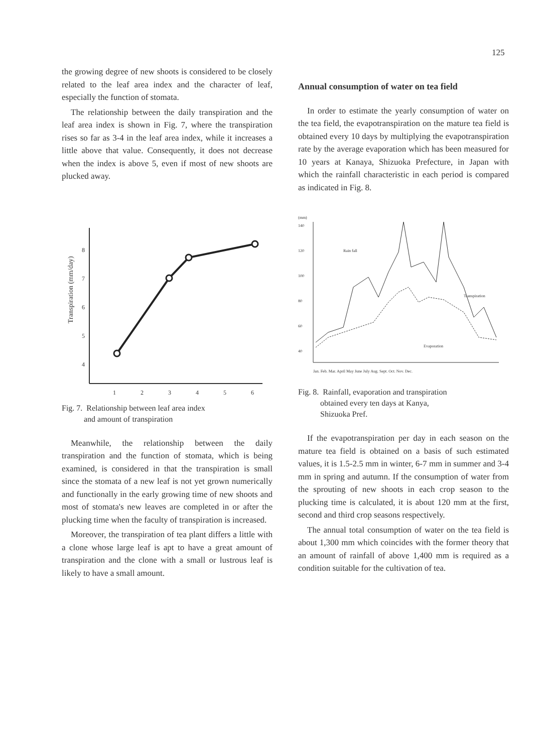125
the growing degree of new shoots is considered to be closely related to the leaf area index and the character of leaf, especially the function of stomata.
The relationship between the daily transpiration and the leaf area index is shown in Fig. 7, where the transpiration rises so far as 3-4 in the leaf area index, while it increases a little above that value. Consequently, it does not decrease when the index is above 5, even if most of new shoots are plucked away.
Transpiration (mm/day)
8
7
6
5
4
1
2
3
4
5
6
Fig. 7. Relationship between leaf area index
and amount of transpiration
Meanwhile, the relationship between the daily transpiration and the function of stomata, which is being examined, is considered in that the transpiration is small since the stomata of a new leaf is not yet grown numerically and functionally in the early growing time of new shoots and most of stomata's new leaves are completed in or after the plucking time when the faculty of transpiration is increased.
Moreover, the transpiration of tea plant differs a little with a clone whose large leaf is apt to have a great amount of transpiration and the clone with a small or lustrous leaf is likely to have a small amount.
Annual consumption of water on tea field
In order to estimate the yearly consumption of water on the tea field, the evapotranspiration on the mature tea field is obtained every 10 days by multiplying the evapotranspiration rate by the average evaporation which has been measured for 10 years at Kanaya, Shizuoka Prefecture, in Japan with which the rainfall characteristic in each period is compared as indicated in Fig. 8.
(mm)
140
120
100
80
60
40
Rain fall
Transpiration
Evaporation
Jan. Feb. Mar. April May June July Aug. Sept. Oct. Nov. Dec.
Fig. 8. Rainfall, evaporation and transpiration
obtained every ten days at Kanya,
Shizuoka Pref.
If the evapotranspiration per day in each season on the mature tea field is obtained on a basis of such estimated values, it is 1.5-2.5 mm in winter, 6-7 mm in summer and 3-4 mm in spring and autumn. If the consumption of water from the sprouting of new shoots in each crop season to the plucking time is calculated, it is about 120 mm at the first, second and third crop seasons respectively.
The annual total consumption of water on the tea field is about 1,300 mm which coincides with the former theory that an amount of rainfall of above 1,400 mm is required as a condition suitable for the cultivation of tea.